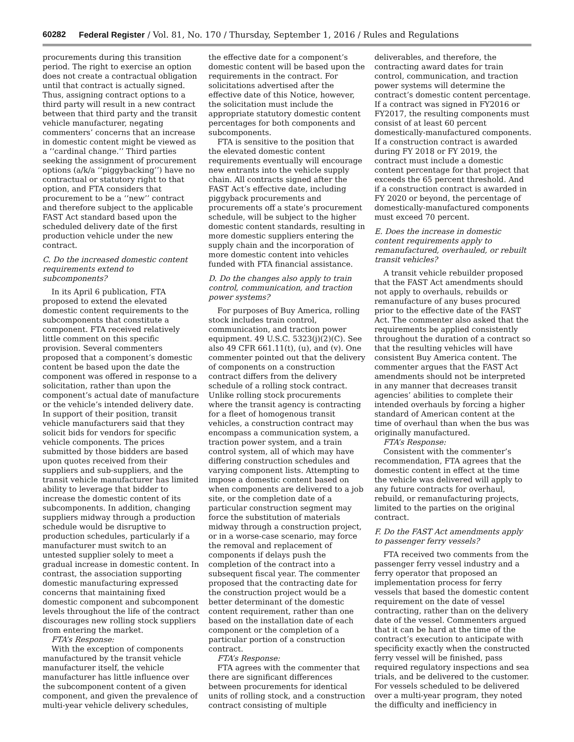60282 Federal Register / Vol. 81, No. 170 / Thursday, September 1, 2016 / Rules and Regulations
procurements during this transition period. The right to exercise an option does not create a contractual obligation until that contract is actually signed. Thus, assigning contract options to a third party will result in a new contract between that third party and the transit vehicle manufacturer, negating commenters’ concerns that an increase in domestic content might be viewed as a ‘‘cardinal change.’’ Third parties seeking the assignment of procurement options (a/k/a ‘‘piggybacking’’) have no contractual or statutory right to that option, and FTA considers that procurement to be a ‘‘new’’ contract and therefore subject to the applicable FAST Act standard based upon the scheduled delivery date of the first production vehicle under the new contract.
C. Do the increased domestic content requirements extend to subcomponents?
In its April 6 publication, FTA proposed to extend the elevated domestic content requirements to the subcomponents that constitute a component. FTA received relatively little comment on this specific provision. Several commenters proposed that a component’s domestic content be based upon the date the component was offered in response to a solicitation, rather than upon the component’s actual date of manufacture or the vehicle’s intended delivery date. In support of their position, transit vehicle manufacturers said that they solicit bids for vendors for specific vehicle components. The prices submitted by those bidders are based upon quotes received from their suppliers and sub-suppliers, and the transit vehicle manufacturer has limited ability to leverage that bidder to increase the domestic content of its subcomponents. In addition, changing suppliers midway through a production schedule would be disruptive to production schedules, particularly if a manufacturer must switch to an untested supplier solely to meet a gradual increase in domestic content. In contrast, the association supporting domestic manufacturing expressed concerns that maintaining fixed domestic component and subcomponent levels throughout the life of the contract discourages new rolling stock suppliers from entering the market.
FTA’s Response:
With the exception of components manufactured by the transit vehicle manufacturer itself, the vehicle manufacturer has little influence over the subcomponent content of a given component, and given the prevalence of multi-year vehicle delivery schedules, the effective date for a component’s domestic content will be based upon the requirements in the contract. For solicitations advertised after the effective date of this Notice, however, the solicitation must include the appropriate statutory domestic content percentages for both components and subcomponents.
FTA is sensitive to the position that the elevated domestic content requirements eventually will encourage new entrants into the vehicle supply chain. All contracts signed after the FAST Act’s effective date, including piggyback procurements and procurements off a state’s procurement schedule, will be subject to the higher domestic content standards, resulting in more domestic suppliers entering the supply chain and the incorporation of more domestic content into vehicles funded with FTA financial assistance.
D. Do the changes also apply to train control, communication, and traction power systems?
For purposes of Buy America, rolling stock includes train control, communication, and traction power equipment. 49 U.S.C. 5323(j)(2)(C). See also 49 CFR 661.11(t), (u), and (v). One commenter pointed out that the delivery of components on a construction contract differs from the delivery schedule of a rolling stock contract. Unlike rolling stock procurements where the transit agency is contracting for a fleet of homogenous transit vehicles, a construction contract may encompass a communication system, a traction power system, and a train control system, all of which may have differing construction schedules and varying component lists. Attempting to impose a domestic content based on when components are delivered to a job site, or the completion date of a particular construction segment may force the substitution of materials midway through a construction project, or in a worse-case scenario, may force the removal and replacement of components if delays push the completion of the contract into a subsequent fiscal year. The commenter proposed that the contracting date for the construction project would be a better determinant of the domestic content requirement, rather than one based on the installation date of each component or the completion of a particular portion of a construction contract.
FTA’s Response:
FTA agrees with the commenter that there are significant differences between procurements for identical units of rolling stock, and a construction contract consisting of multiple deliverables, and therefore, the contracting award dates for train control, communication, and traction power systems will determine the contract’s domestic content percentage. If a contract was signed in FY2016 or FY2017, the resulting components must consist of at least 60 percent domestically-manufactured components. If a construction contract is awarded during FY 2018 or FY 2019, the contract must include a domestic content percentage for that project that exceeds the 65 percent threshold. And if a construction contract is awarded in FY 2020 or beyond, the percentage of domestically-manufactured components must exceed 70 percent.
E. Does the increase in domestic content requirements apply to remanufactured, overhauled, or rebuilt transit vehicles?
A transit vehicle rebuilder proposed that the FAST Act amendments should not apply to overhauls, rebuilds or remanufacture of any buses procured prior to the effective date of the FAST Act. The commenter also asked that the requirements be applied consistently throughout the duration of a contract so that the resulting vehicles will have consistent Buy America content. The commenter argues that the FAST Act amendments should not be interpreted in any manner that decreases transit agencies’ abilities to complete their intended overhauls by forcing a higher standard of American content at the time of overhaul than when the bus was originally manufactured.
FTA’s Response:
Consistent with the commenter’s recommendation, FTA agrees that the domestic content in effect at the time the vehicle was delivered will apply to any future contracts for overhaul, rebuild, or remanufacturing projects, limited to the parties on the original contract.
F. Do the FAST Act amendments apply to passenger ferry vessels?
FTA received two comments from the passenger ferry vessel industry and a ferry operator that proposed an implementation process for ferry vessels that based the domestic content requirement on the date of vessel contracting, rather than on the delivery date of the vessel. Commenters argued that it can be hard at the time of the contract’s execution to anticipate with specificity exactly when the constructed ferry vessel will be finished, pass required regulatory inspections and sea trials, and be delivered to the customer. For vessels scheduled to be delivered over a multi-year program, they noted the difficulty and inefficiency in